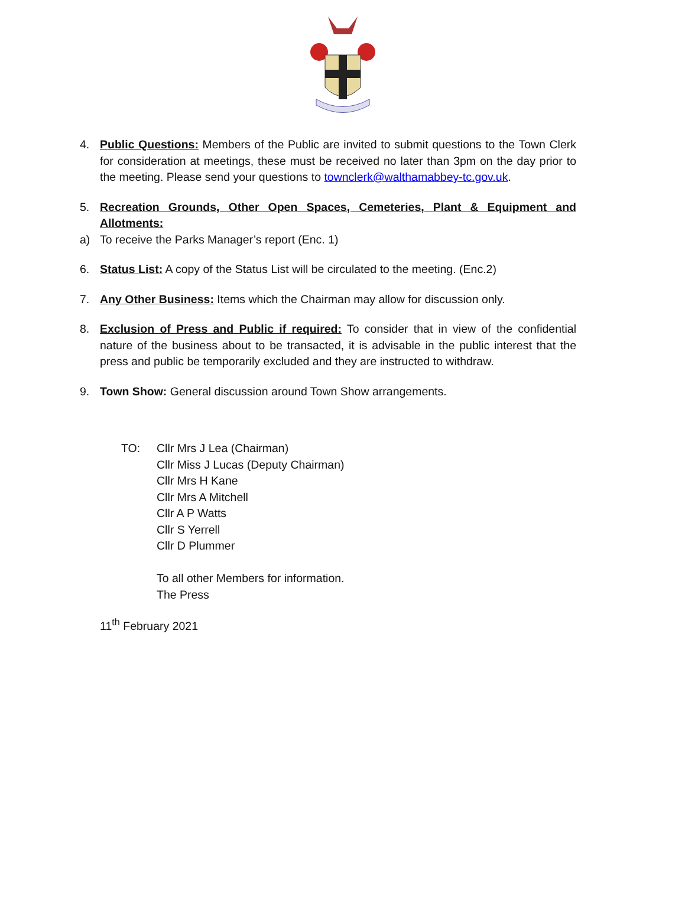4. Public Questions: Members of the Public are invited to submit questions to the Town Clerk for consideration at meetings, these must be received no later than 3pm on the day prior to the meeting. Please send your questions to townclerk@walthamabbey-tc.gov.uk.
5. Recreation Grounds, Other Open Spaces, Cemeteries, Plant & Equipment and Allotments:
a) To receive the Parks Manager’s report (Enc. 1)
6. Status List: A copy of the Status List will be circulated to the meeting. (Enc.2)
7. Any Other Business: Items which the Chairman may allow for discussion only.
8. Exclusion of Press and Public if required: To consider that in view of the confidential nature of the business about to be transacted, it is advisable in the public interest that the press and public be temporarily excluded and they are instructed to withdraw.
9. Town Show: General discussion around Town Show arrangements.
TO: Cllr Mrs J Lea (Chairman)
Cllr Miss J Lucas (Deputy Chairman)
Cllr Mrs H Kane
Cllr Mrs A Mitchell
Cllr A P Watts
Cllr S Yerrell
Cllr D Plummer
To all other Members for information.
The Press
11<sup>th</sup> February 2021